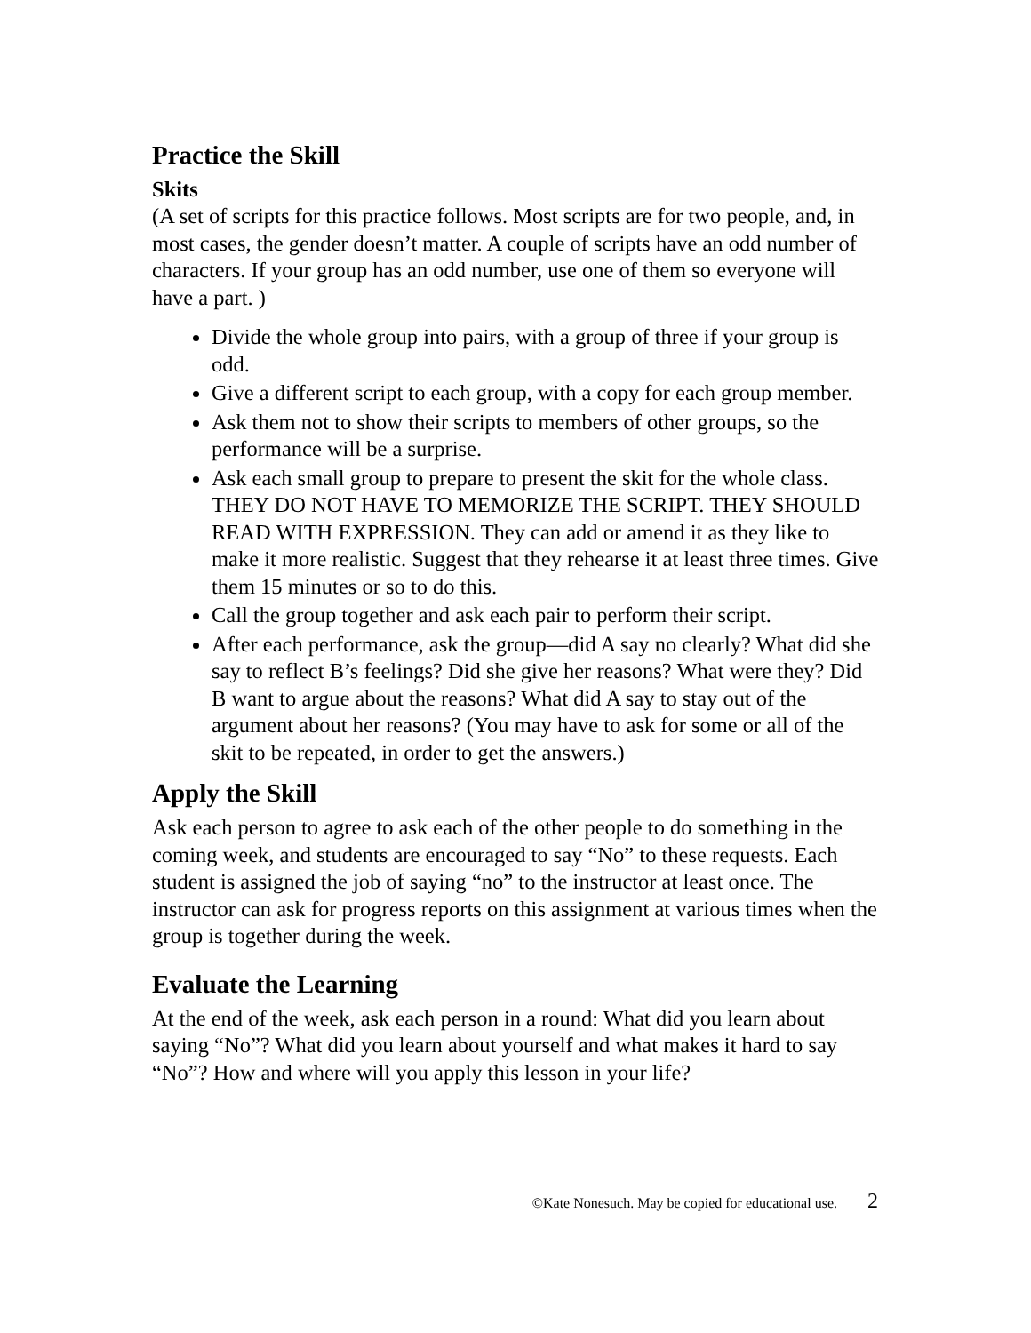Practice the Skill
Skits
(A set of scripts for this practice follows. Most scripts are for two people, and, in most cases, the gender doesn’t matter. A couple of scripts have an odd number of characters. If your group has an odd number, use one of them so everyone will have a part. )
Divide the whole group into pairs, with a group of three if your group is odd.
Give a different script to each group, with a copy for each group member.
Ask them not to show their scripts to members of other groups, so the performance will be a surprise.
Ask each small group to prepare to present the skit for the whole class. THEY DO NOT HAVE TO MEMORIZE THE SCRIPT. THEY SHOULD READ WITH EXPRESSION. They can add or amend it as they like to make it more realistic. Suggest that they rehearse it at least three times. Give them 15 minutes or so to do this.
Call the group together and ask each pair to perform their script.
After each performance, ask the group—did A say no clearly? What did she say to reflect B’s feelings? Did she give her reasons? What were they? Did B want to argue about the reasons? What did A say to stay out of the argument about her reasons? (You may have to ask for some or all of the skit to be repeated, in order to get the answers.)
Apply the Skill
Ask each person to agree to ask each of the other people to do something in the coming week, and students are encouraged to say “No” to these requests. Each student is assigned the job of saying “no” to the instructor at least once. The instructor can ask for progress reports on this assignment at various times when the group is together during the week.
Evaluate the Learning
At the end of the week, ask each person in a round: What did you learn about saying “No”? What did you learn about yourself and what makes it hard to say “No”? How and where will you apply this lesson in your life?
©Kate Nonesuch. May be copied for educational use. 2